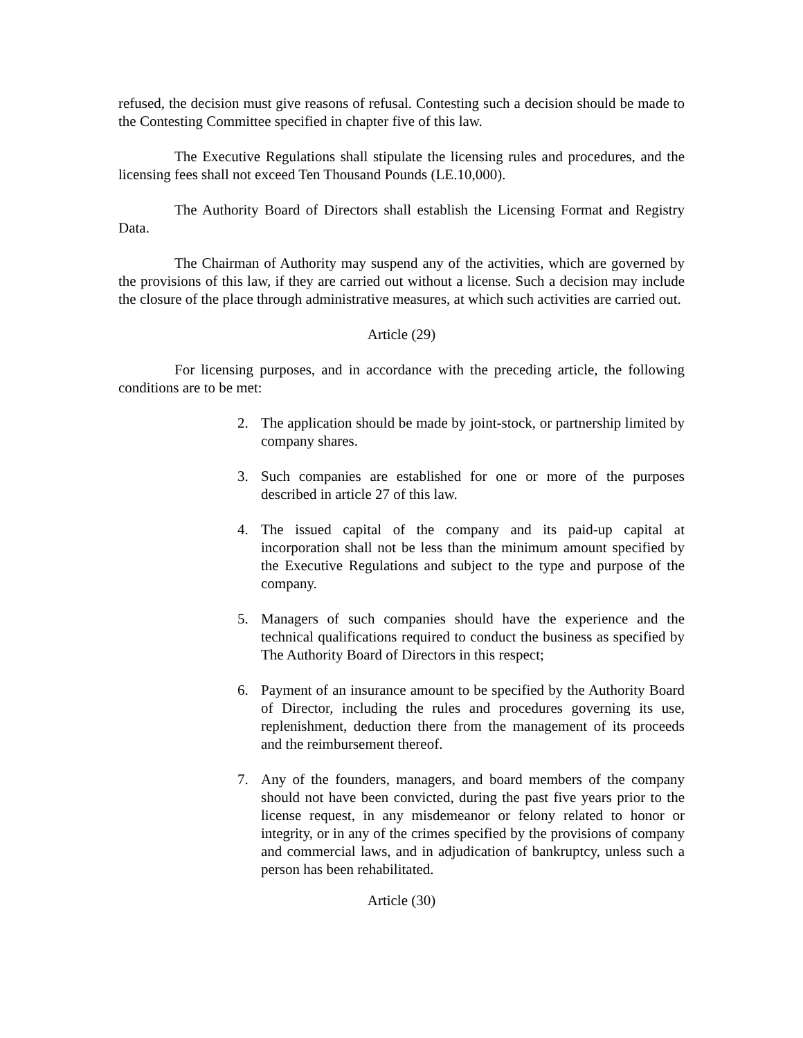refused, the decision must give reasons of refusal. Contesting such a decision should be made to the Contesting Committee specified in chapter five of this law.
The Executive Regulations shall stipulate the licensing rules and procedures, and the licensing fees shall not exceed Ten Thousand Pounds (LE.10,000).
The Authority Board of Directors shall establish the Licensing Format and Registry Data.
The Chairman of Authority may suspend any of the activities, which are governed by the provisions of this law, if they are carried out without a license. Such a decision may include the closure of the place through administrative measures, at which such activities are carried out.
Article (29)
For licensing purposes, and in accordance with the preceding article, the following conditions are to be met:
2. The application should be made by joint-stock, or partnership limited by company shares.
3. Such companies are established for one or more of the purposes described in article 27 of this law.
4. The issued capital of the company and its paid-up capital at incorporation shall not be less than the minimum amount specified by the Executive Regulations and subject to the type and purpose of the company.
5. Managers of such companies should have the experience and the technical qualifications required to conduct the business as specified by The Authority Board of Directors in this respect;
6. Payment of an insurance amount to be specified by the Authority Board of Director, including the rules and procedures governing its use, replenishment, deduction there from the management of its proceeds and the reimbursement thereof.
7. Any of the founders, managers, and board members of the company should not have been convicted, during the past five years prior to the license request, in any misdemeanor or felony related to honor or integrity, or in any of the crimes specified by the provisions of company and commercial laws, and in adjudication of bankruptcy, unless such a person has been rehabilitated.
Article (30)